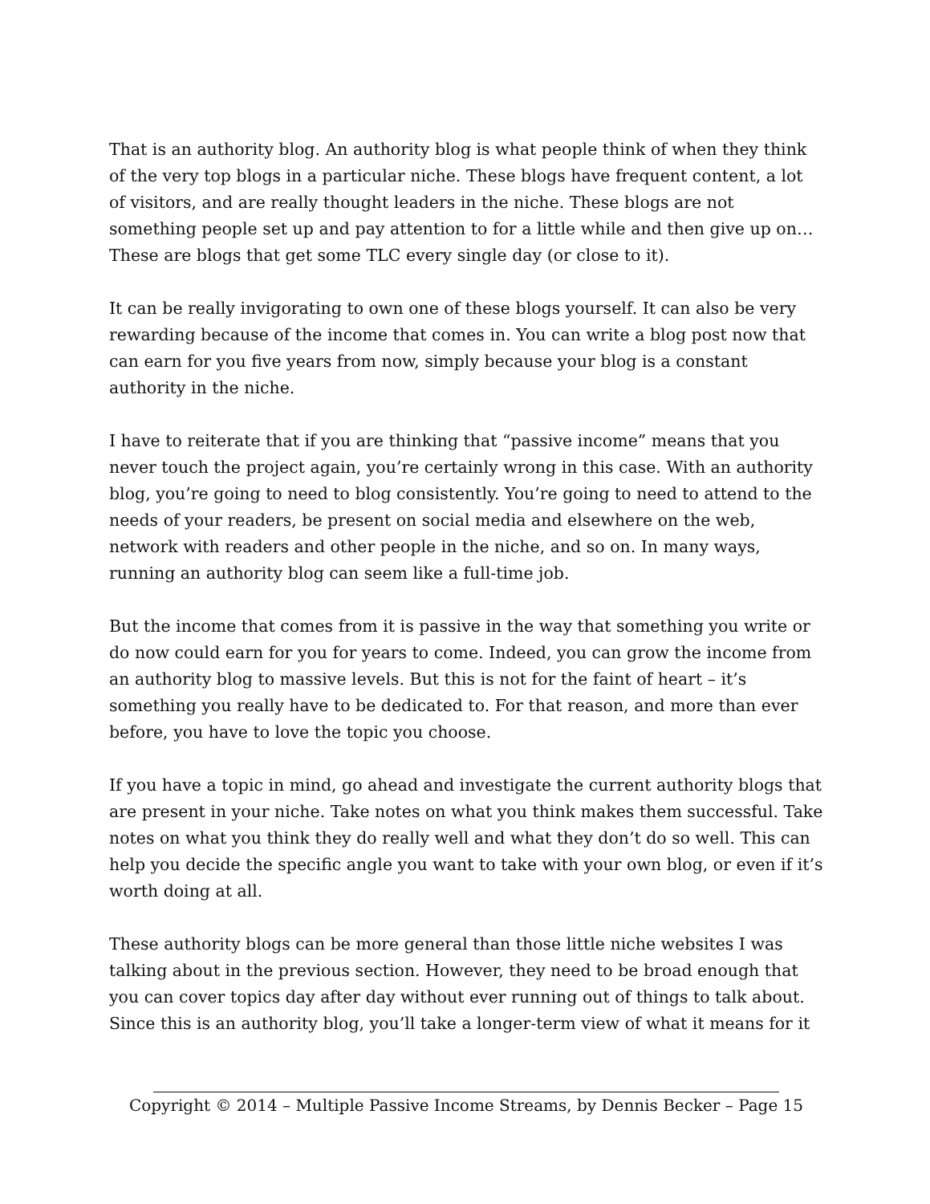That is an authority blog. An authority blog is what people think of when they think of the very top blogs in a particular niche. These blogs have frequent content, a lot of visitors, and are really thought leaders in the niche. These blogs are not something people set up and pay attention to for a little while and then give up on… These are blogs that get some TLC every single day (or close to it).
It can be really invigorating to own one of these blogs yourself. It can also be very rewarding because of the income that comes in. You can write a blog post now that can earn for you five years from now, simply because your blog is a constant authority in the niche.
I have to reiterate that if you are thinking that “passive income” means that you never touch the project again, you’re certainly wrong in this case. With an authority blog, you’re going to need to blog consistently. You’re going to need to attend to the needs of your readers, be present on social media and elsewhere on the web, network with readers and other people in the niche, and so on. In many ways, running an authority blog can seem like a full-time job.
But the income that comes from it is passive in the way that something you write or do now could earn for you for years to come. Indeed, you can grow the income from an authority blog to massive levels. But this is not for the faint of heart – it’s something you really have to be dedicated to. For that reason, and more than ever before, you have to love the topic you choose.
If you have a topic in mind, go ahead and investigate the current authority blogs that are present in your niche. Take notes on what you think makes them successful. Take notes on what you think they do really well and what they don’t do so well. This can help you decide the specific angle you want to take with your own blog, or even if it’s worth doing at all.
These authority blogs can be more general than those little niche websites I was talking about in the previous section. However, they need to be broad enough that you can cover topics day after day without ever running out of things to talk about. Since this is an authority blog, you’ll take a longer-term view of what it means for it
Copyright © 2014 – Multiple Passive Income Streams, by Dennis Becker – Page 15